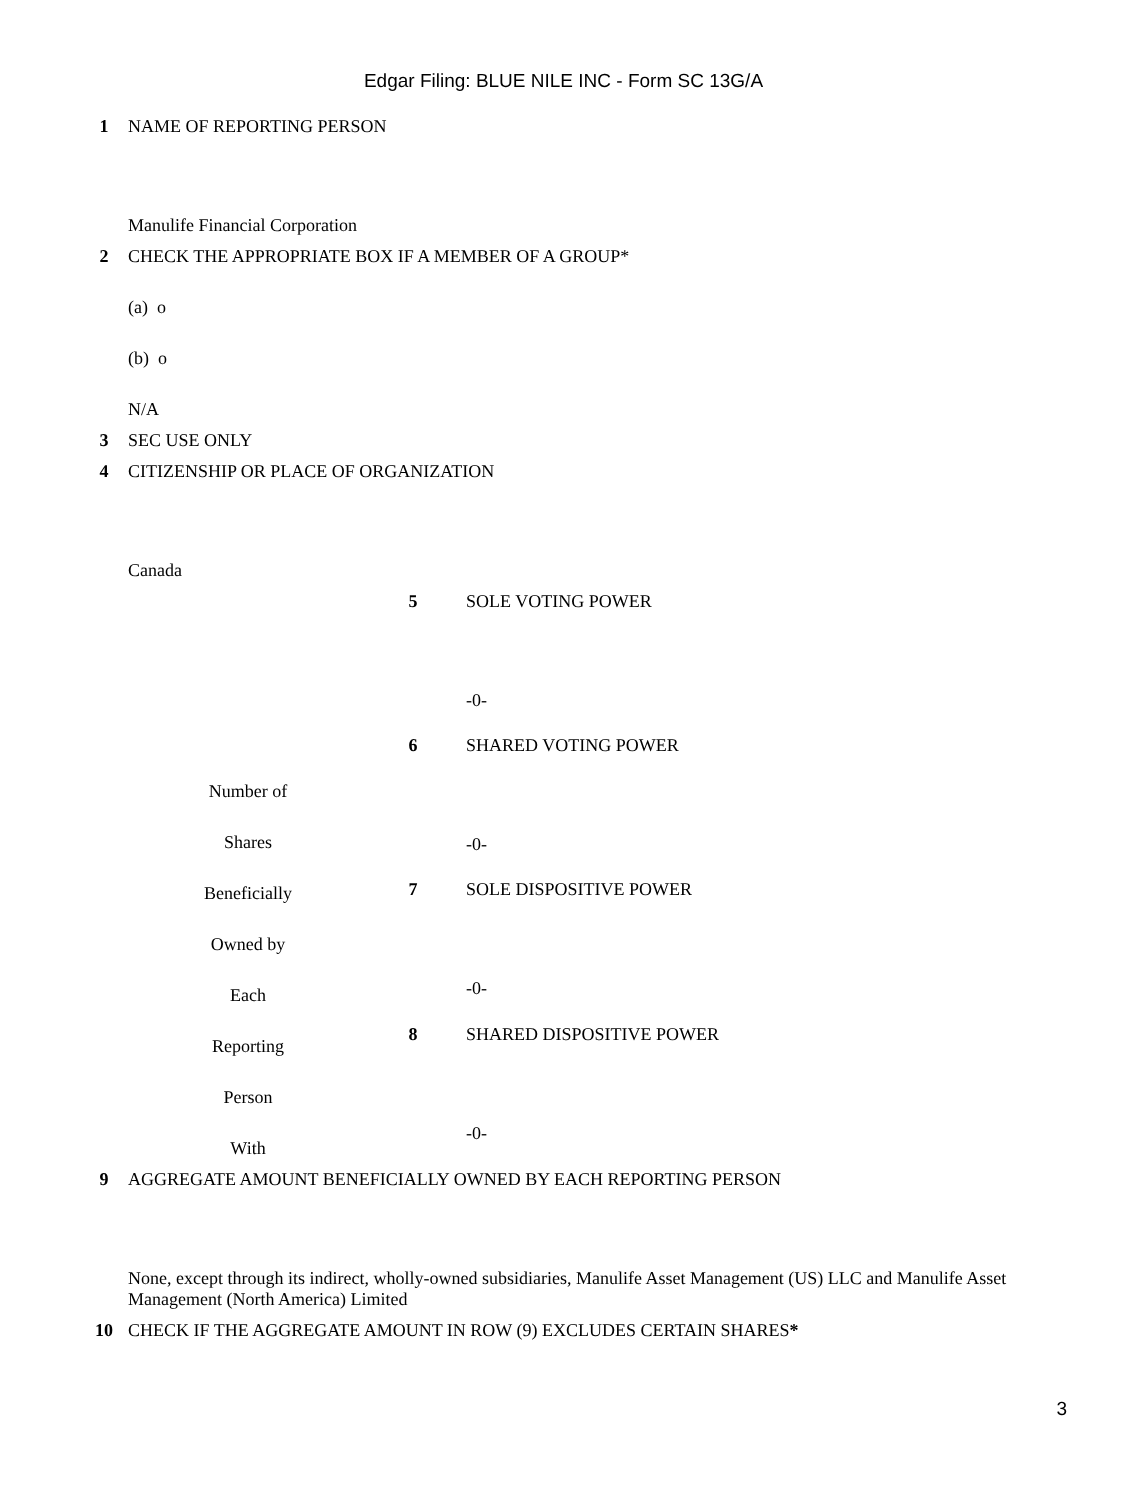Edgar Filing: BLUE NILE INC - Form SC 13G/A
| 1 | NAME OF REPORTING PERSON Manulife Financial Corporation |
| 2 | CHECK THE APPROPRIATE BOX IF A MEMBER OF A GROUP* (a) o (b) o N/A |
| 3 | SEC USE ONLY |
| 4 | CITIZENSHIP OR PLACE OF ORGANIZATION Canada |
| Number of Shares Beneficially Owned by Each Reporting Person With | 5 | SOLE VOTING POWER -0- |
| | 6 | SHARED VOTING POWER -0- |
| | 7 | SOLE DISPOSITIVE POWER -0- |
| | 8 | SHARED DISPOSITIVE POWER -0- |
| 9 | AGGREGATE AMOUNT BENEFICIALLY OWNED BY EACH REPORTING PERSON None, except through its indirect, wholly-owned subsidiaries, Manulife Asset Management (US) LLC and Manulife Asset Management (North America) Limited |
| 10 | CHECK IF THE AGGREGATE AMOUNT IN ROW (9) EXCLUDES CERTAIN SHARES * |
3